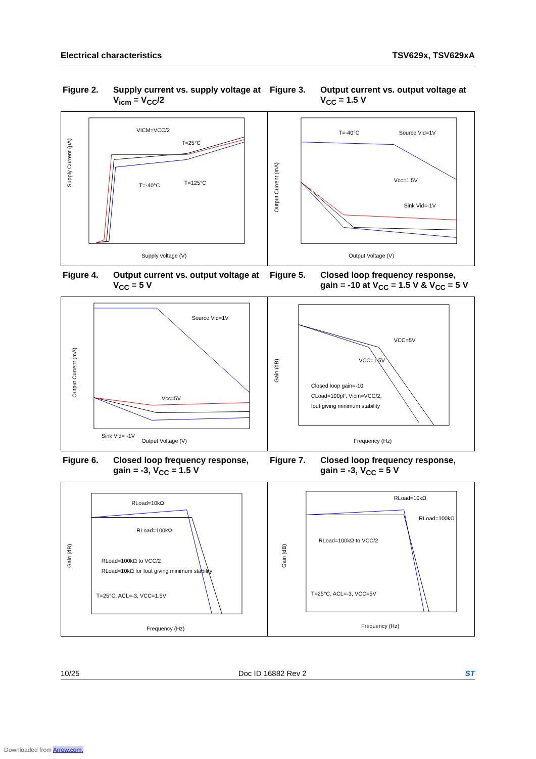Electrical characteristics TSV629x, TSV629xA
Figure 2. Supply current vs. supply voltage at V<sub>icm</sub> = V<sub>CC</sub>/2
VICM=VCC/2
T=25°C
T=125°C
T=-40°C
Supply Current (µA)
Supply voltage (V)
Figure 3. Output current vs. output voltage at V<sub>CC</sub> = 1.5 V
T=-40°C
Source Vid=1V
Vcc=1.5V
Sink Vid=-1V
Output Current (mA)
Output Voltage (V)
Figure 4. Output current vs. output voltage at V<sub>CC</sub> = 5 V
Source Vid=1V
Vcc=5V
Sink Vid= -1V
Output Current (mA)
Output Voltage (V)
Figure 5. Closed loop frequency response, gain = -10 at V<sub>CC</sub> = 1.5 V & V<sub>CC</sub> = 5 V
VCC=5V
VCC=1.5V
Closed loop gain=-10
CLoad=100pF, Vicm=VCC/2,
Iout giving minimum stability
Gain (dB)
Frequency (Hz)
Figure 6. Closed loop frequency response, gain = -3, V<sub>CC</sub> = 1.5 V
RLoad=10kΩ
RLoad=100kΩ
RLoad=100kΩ to VCC/2
RLoad=10kΩ for Iout giving minimum stability
T=25°C, ACL=-3, VCC=1.5V
Gain (dB)
Frequency (Hz)
Figure 7. Closed loop frequency response, gain = -3, V<sub>CC</sub> = 5 V
RLoad=10kΩ
RLoad=100kΩ
RLoad=100kΩ to VCC/2
T=25°C, ACL=-3, VCC=5V
Gain (dB)
Frequency (Hz)
10/25 Doc ID 16882 Rev 2 ST
Downloaded from Arrow.com.